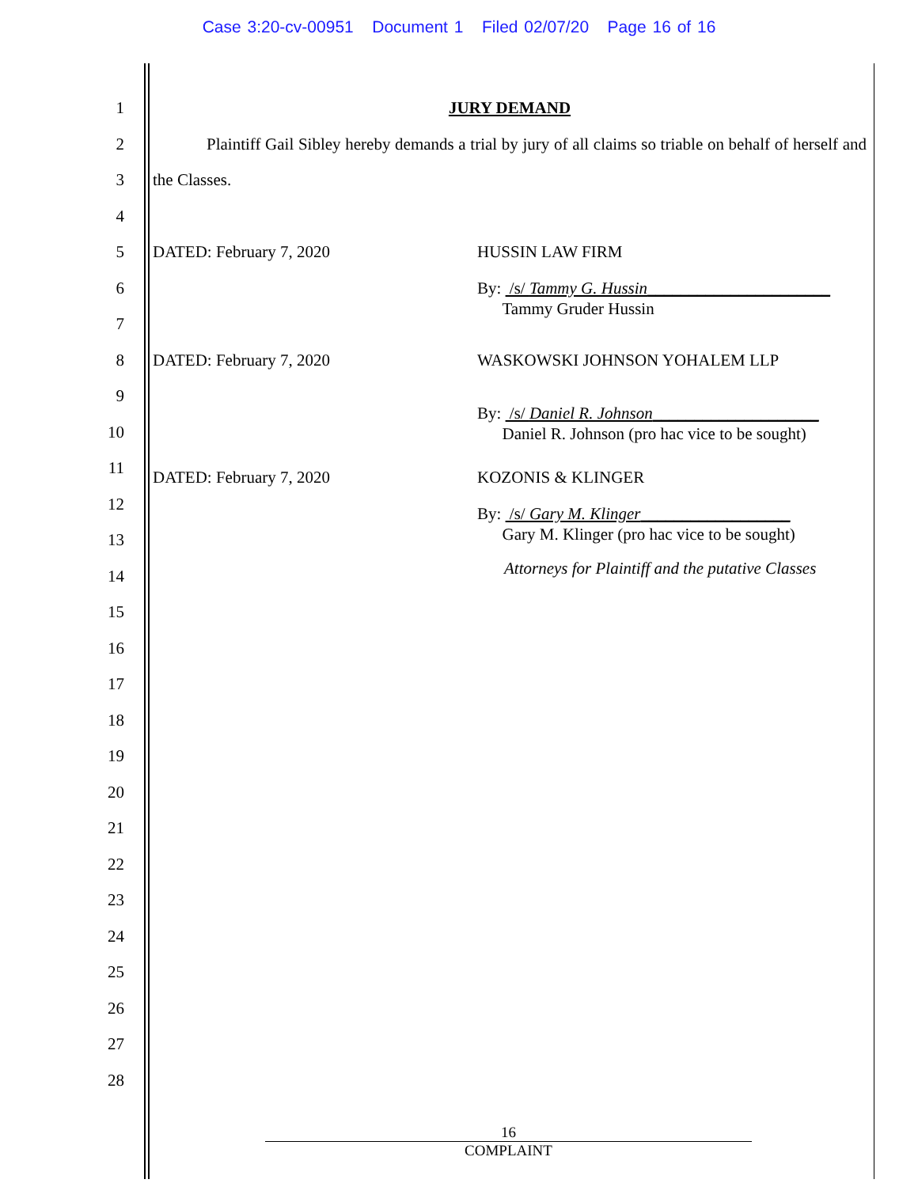Case 3:20-cv-00951 Document 1 Filed 02/07/20 Page 16 of 16
1
2
3
4
5
6
7
8
9
10
11
12
13
14
15
16
17
18
19
20
21
22
23
24
25
26
27
28
JURY DEMAND
Plaintiff Gail Sibley hereby demands a trial by jury of all claims so triable on behalf of herself and the Classes.
DATED: February 7, 2020 HUSSIN LAW FIRM
By: /s/ Tammy G. Hussin______________________
Tammy Gruder Hussin
DATED: February 7, 2020 WASKOWSKI JOHNSON YOHALEM LLP
By: /s/ Daniel R. Johnson____________________
Daniel R. Johnson (pro hac vice to be sought)
DATED: February 7, 2020 KOZONIS & KLINGER
By: /s/ Gary M. Klinger__________________
Gary M. Klinger (pro hac vice to be sought)
Attorneys for Plaintiff and the putative Classes
16
COMPLAINT